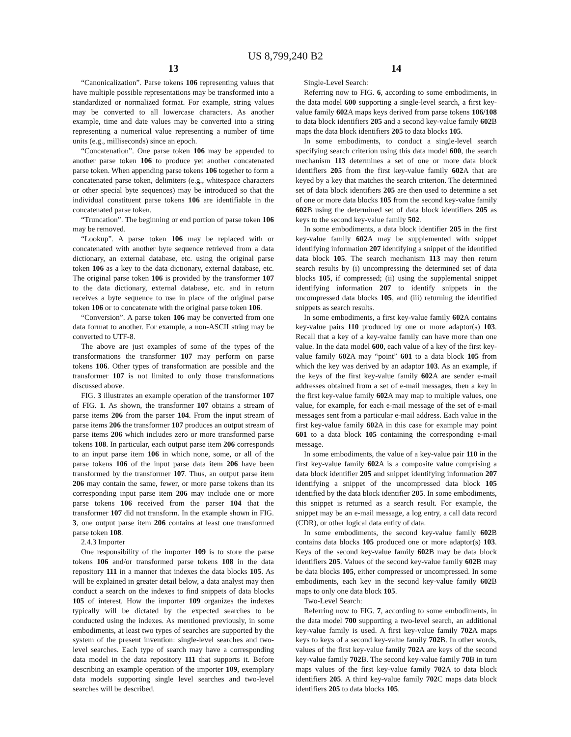US 8,799,240 B2
13
“Canonicalization”. Parse tokens 106 representing values that have multiple possible representations may be transformed into a standardized or normalized format. For example, string values may be converted to all lowercase characters. As another example, time and date values may be converted into a string representing a numerical value representing a number of time units (e.g., milliseconds) since an epoch.
“Concatenation”. One parse token 106 may be appended to another parse token 106 to produce yet another concatenated parse token. When appending parse tokens 106 together to form a concatenated parse token, delimiters (e.g., whitespace characters or other special byte sequences) may be introduced so that the individual constituent parse tokens 106 are identifiable in the concatenated parse token.
“Truncation”. The beginning or end portion of parse token 106 may be removed.
“Lookup”. A parse token 106 may be replaced with or concatenated with another byte sequence retrieved from a data dictionary, an external database, etc. using the original parse token 106 as a key to the data dictionary, external database, etc. The original parse token 106 is provided by the transformer 107 to the data dictionary, external database, etc. and in return receives a byte sequence to use in place of the original parse token 106 or to concatenate with the original parse token 106.
“Conversion”. A parse token 106 may be converted from one data format to another. For example, a non-ASCII string may be converted to UTF-8.
The above are just examples of some of the types of the transformations the transformer 107 may perform on parse tokens 106. Other types of transformation are possible and the transformer 107 is not limited to only those transformations discussed above.
FIG. 3 illustrates an example operation of the transformer 107 of FIG. 1. As shown, the transformer 107 obtains a stream of parse items 206 from the parser 104. From the input stream of parse items 206 the transformer 107 produces an output stream of parse items 206 which includes zero or more transformed parse tokens 108. In particular, each output parse item 206 corresponds to an input parse item 106 in which none, some, or all of the parse tokens 106 of the input parse data item 206 have been transformed by the transformer 107. Thus, an output parse item 206 may contain the same, fewer, or more parse tokens than its corresponding input parse item 206 may include one or more parse tokens 106 received from the parser 104 that the transformer 107 did not transform. In the example shown in FIG. 3, one output parse item 206 contains at least one transformed parse token 108.
2.4.3 Importer
One responsibility of the importer 109 is to store the parse tokens 106 and/or transformed parse tokens 108 in the data repository 111 in a manner that indexes the data blocks 105. As will be explained in greater detail below, a data analyst may then conduct a search on the indexes to find snippets of data blocks 105 of interest. How the importer 109 organizes the indexes typically will be dictated by the expected searches to be conducted using the indexes. As mentioned previously, in some embodiments, at least two types of searches are supported by the system of the present invention: single-level searches and two-level searches. Each type of search may have a corresponding data model in the data repository 111 that supports it. Before describing an example operation of the importer 109, exemplary data models supporting single level searches and two-level searches will be described.
14
Single-Level Search:
Referring now to FIG. 6, according to some embodiments, in the data model 600 supporting a single-level search, a first key-value family 602 A maps keys derived from parse tokens 106/108 to data block identifiers 205 and a second key-value family 602 B maps the data block identifiers 205 to data blocks 105.
In some embodiments, to conduct a single-level search specifying search criterion using this data model 600, the search mechanism 113 determines a set of one or more data block identifiers 205 from the first key-value family 602 A that are keyed by a key that matches the search criterion. The determined set of data block identifiers 205 are then used to determine a set of one or more data blocks 105 from the second key-value family 602 B using the determined set of data block identifiers 205 as keys to the second key-value family 502.
In some embodiments, a data block identifier 205 in the first key-value family 602 A may be supplemented with snippet identifying information 207 identifying a snippet of the identified data block 105. The search mechanism 113 may then return search results by (i) uncompressing the determined set of data blocks 105, if compressed; (ii) using the supplemental snippet identifying information 207 to identify snippets in the uncompressed data blocks 105, and (iii) returning the identified snippets as search results.
In some embodiments, a first key-value family 602 A contains key-value pairs 110 produced by one or more adaptor(s) 103. Recall that a key of a key-value family can have more than one value. In the data model 600, each value of a key of the first key-value family 602 A may “point” 601 to a data block 105 from which the key was derived by an adaptor 103. As an example, if the keys of the first key-value family 602 A are sender e-mail addresses obtained from a set of e-mail messages, then a key in the first key-value family 602 A may map to multiple values, one value, for example, for each e-mail message of the set of e-mail messages sent from a particular e-mail address. Each value in the first key-value family 602 A in this case for example may point 601 to a data block 105 containing the corresponding e-mail message.
In some embodiments, the value of a key-value pair 110 in the first key-value family 602 A is a composite value comprising a data block identifier 205 and snippet identifying information 207 identifying a snippet of the uncompressed data block 105 identified by the data block identifier 205. In some embodiments, this snippet is returned as a search result. For example, the snippet may be an e-mail message, a log entry, a call data record (CDR), or other logical data entity of data.
In some embodiments, the second key-value family 602 B contains data blocks 105 produced one or more adaptor(s) 103. Keys of the second key-value family 602 B may be data block identifiers 205. Values of the second key-value family 602 B may be data blocks 105, either compressed or uncompressed. In some embodiments, each key in the second key-value family 602 B maps to only one data block 105.
Two-Level Search:
Referring now to FIG. 7, according to some embodiments, in the data model 700 supporting a two-level search, an additional key-value family is used. A first key-value family 702 A maps keys to keys of a second key-value family 702 B. In other words, values of the first key-value family 702 A are keys of the second key-value family 702 B. The second key-value family 70 B in turn maps values of the first key-value family 702 A to data block identifiers 205. A third key-value family 702 C maps data block identifiers 205 to data blocks 105.